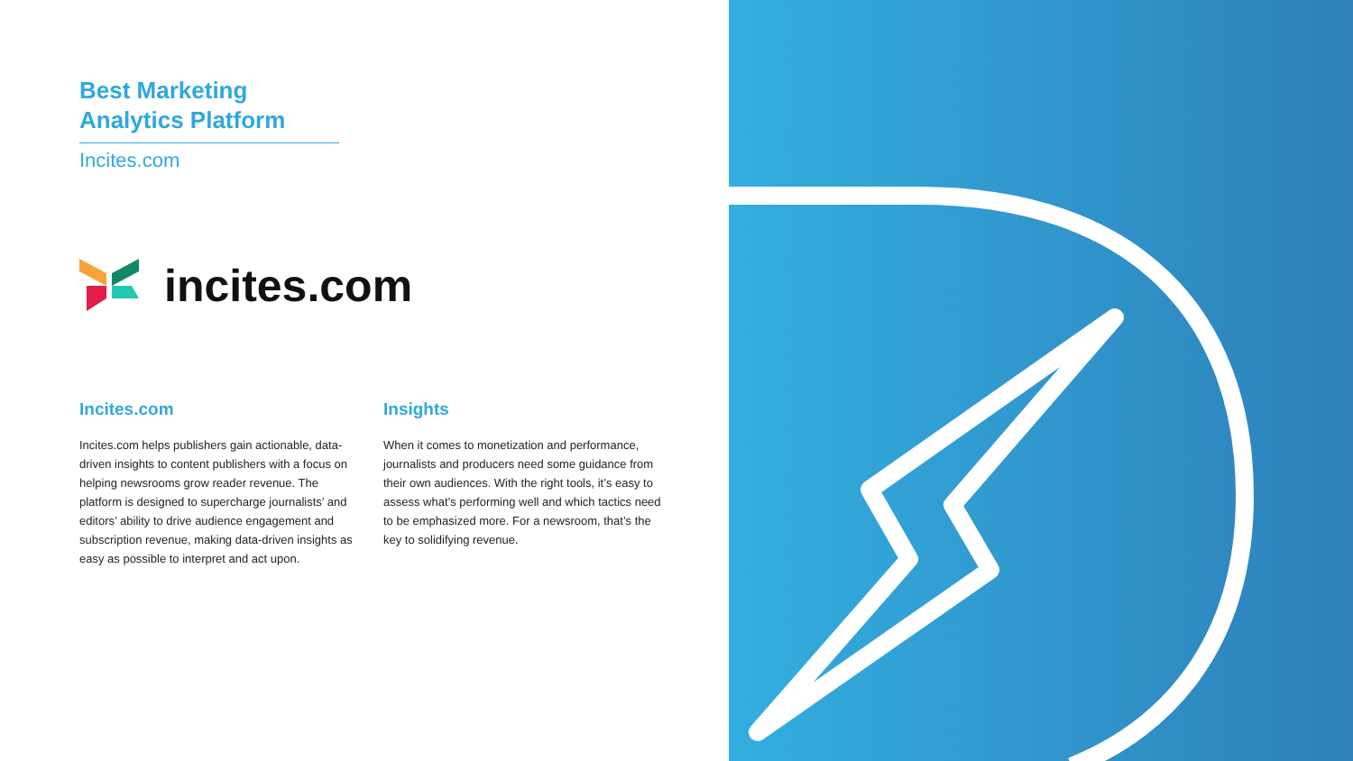Best Marketing
Analytics Platform
Incites.com
incites.com
Incites.com
Incites.com helps publishers gain actionable, data-driven insights to content publishers with a focus on helping newsrooms grow reader revenue. The platform is designed to supercharge journalists’ and editors’ ability to drive audience engagement and subscription revenue, making data-driven insights as easy as possible to interpret and act upon.
Insights
When it comes to monetization and performance, journalists and producers need some guidance from their own audiences. With the right tools, it’s easy to assess what’s performing well and which tactics need to be emphasized more. For a newsroom, that’s the key to solidifying revenue.